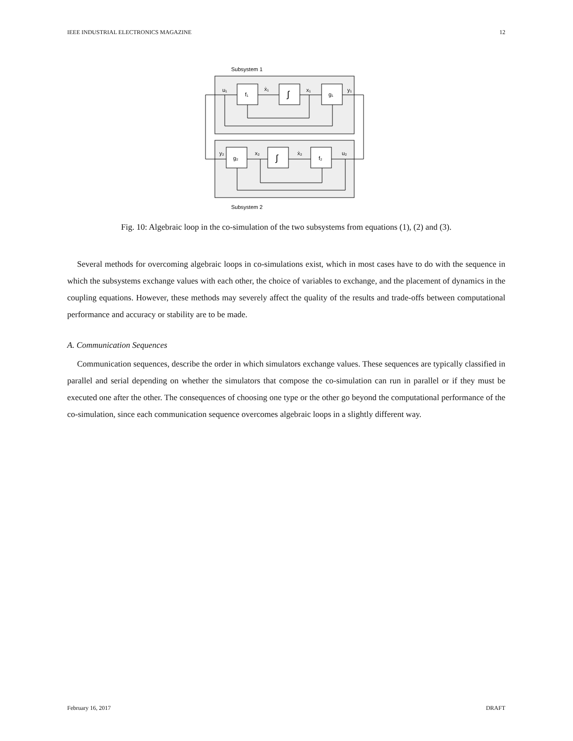IEEE INDUSTRIAL ELECTRONICS MAGAZINE 12
Subsystem 1
Subsystem 2
f₁
∫
g₁
g₂
∫
f₂
u₁
ẋ₁
x₁
y₁
y₂
x₂
ẋ₂
u₂
Fig. 10: Algebraic loop in the co-simulation of the two subsystems from equations (1), (2) and (3).
Several methods for overcoming algebraic loops in co-simulations exist, which in most cases have to do with the sequence in which the subsystems exchange values with each other, the choice of variables to exchange, and the placement of dynamics in the coupling equations. However, these methods may severely affect the quality of the results and trade-offs between computational performance and accuracy or stability are to be made.
A. Communication Sequences
Communication sequences, describe the order in which simulators exchange values. These sequences are typically classified in parallel and serial depending on whether the simulators that compose the co-simulation can run in parallel or if they must be executed one after the other. The consequences of choosing one type or the other go beyond the computational performance of the co-simulation, since each communication sequence overcomes algebraic loops in a slightly different way.
February 16, 2017 DRAFT